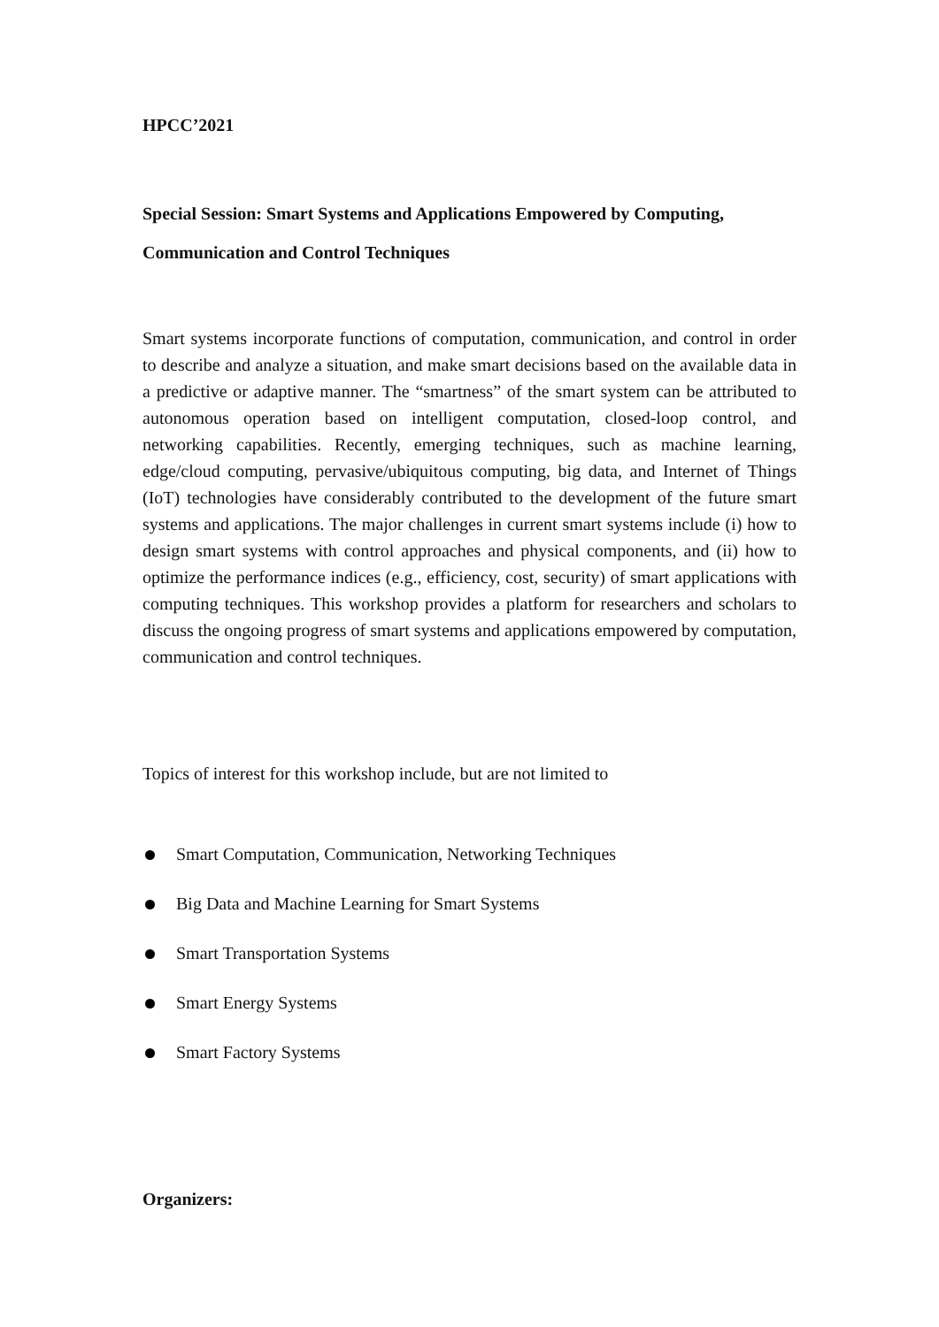HPCC’2021
Special Session: Smart Systems and Applications Empowered by Computing,
Communication and Control Techniques
Smart systems incorporate functions of computation, communication, and control in order to describe and analyze a situation, and make smart decisions based on the available data in a predictive or adaptive manner. The “smartness” of the smart system can be attributed to autonomous operation based on intelligent computation, closed-loop control, and networking capabilities. Recently, emerging techniques, such as machine learning, edge/cloud computing, pervasive/ubiquitous computing, big data, and Internet of Things (IoT) technologies have considerably contributed to the development of the future smart systems and applications. The major challenges in current smart systems include (i) how to design smart systems with control approaches and physical components, and (ii) how to optimize the performance indices (e.g., efficiency, cost, security) of smart applications with computing techniques. This workshop provides a platform for researchers and scholars to discuss the ongoing progress of smart systems and applications empowered by computation, communication and control techniques.
Topics of interest for this workshop include, but are not limited to
Smart Computation, Communication, Networking Techniques
Big Data and Machine Learning for Smart Systems
Smart Transportation Systems
Smart Energy Systems
Smart Factory Systems
Organizers: